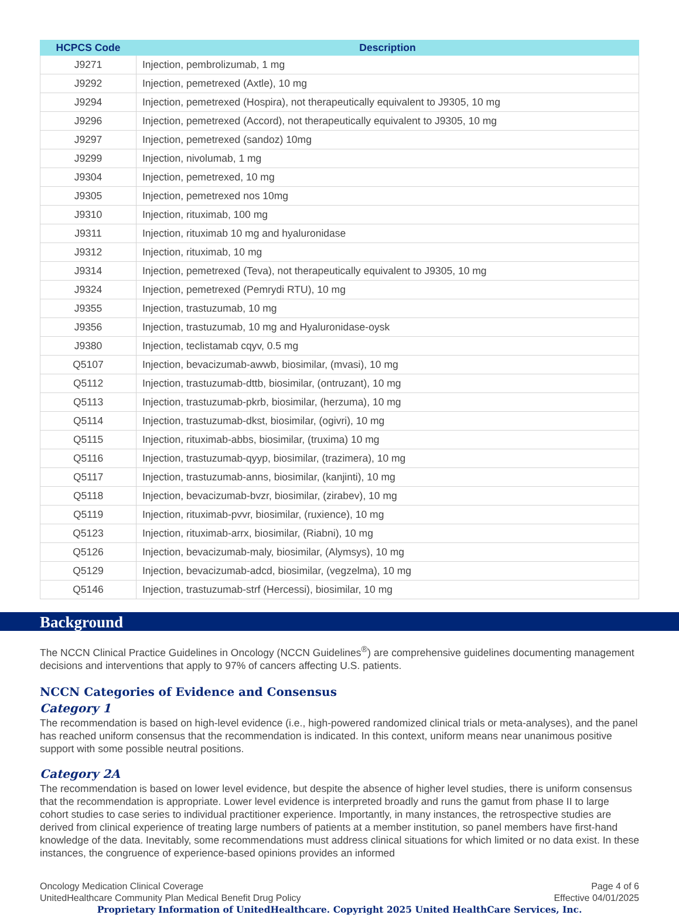| HCPCS Code | Description |
| --- | --- |
| J9271 | Injection, pembrolizumab, 1 mg |
| J9292 | Injection, pemetrexed (Axtle), 10 mg |
| J9294 | Injection, pemetrexed (Hospira), not therapeutically equivalent to J9305, 10 mg |
| J9296 | Injection, pemetrexed (Accord), not therapeutically equivalent to J9305, 10 mg |
| J9297 | Injection, pemetrexed (sandoz) 10mg |
| J9299 | Injection, nivolumab, 1 mg |
| J9304 | Injection, pemetrexed, 10 mg |
| J9305 | Injection, pemetrexed nos 10mg |
| J9310 | Injection, rituximab, 100 mg |
| J9311 | Injection, rituximab 10 mg and hyaluronidase |
| J9312 | Injection, rituximab, 10 mg |
| J9314 | Injection, pemetrexed (Teva), not therapeutically equivalent to J9305, 10 mg |
| J9324 | Injection, pemetrexed (Pemrydi RTU), 10 mg |
| J9355 | Injection, trastuzumab, 10 mg |
| J9356 | Injection, trastuzumab, 10 mg and Hyaluronidase-oysk |
| J9380 | Injection, teclistamab cqyv, 0.5 mg |
| Q5107 | Injection, bevacizumab-awwb, biosimilar, (mvasi), 10 mg |
| Q5112 | Injection, trastuzumab-dttb, biosimilar, (ontruzant), 10 mg |
| Q5113 | Injection, trastuzumab-pkrb, biosimilar, (herzuma), 10 mg |
| Q5114 | Injection, trastuzumab-dkst, biosimilar, (ogivri), 10 mg |
| Q5115 | Injection, rituximab-abbs, biosimilar, (truxima) 10 mg |
| Q5116 | Injection, trastuzumab-qyyp, biosimilar, (trazimera), 10 mg |
| Q5117 | Injection, trastuzumab-anns, biosimilar, (kanjinti), 10 mg |
| Q5118 | Injection, bevacizumab-bvzr, biosimilar, (zirabev), 10 mg |
| Q5119 | Injection, rituximab-pvvr, biosimilar, (ruxience), 10 mg |
| Q5123 | Injection, rituximab-arrx, biosimilar, (Riabni), 10 mg |
| Q5126 | Injection, bevacizumab-maly, biosimilar, (Alymsys), 10 mg |
| Q5129 | Injection, bevacizumab-adcd, biosimilar, (vegzelma), 10 mg |
| Q5146 | Injection, trastuzumab-strf (Hercessi), biosimilar, 10 mg |
Background
The NCCN Clinical Practice Guidelines in Oncology (NCCN Guidelines<sup>®</sup>) are comprehensive guidelines documenting management decisions and interventions that apply to 97% of cancers affecting U.S. patients.
NCCN Categories of Evidence and Consensus
Category 1
The recommendation is based on high-level evidence (i.e., high-powered randomized clinical trials or meta-analyses), and the panel has reached uniform consensus that the recommendation is indicated. In this context, uniform means near unanimous positive support with some possible neutral positions.
Category 2A
The recommendation is based on lower level evidence, but despite the absence of higher level studies, there is uniform consensus that the recommendation is appropriate. Lower level evidence is interpreted broadly and runs the gamut from phase II to large cohort studies to case series to individual practitioner experience. Importantly, in many instances, the retrospective studies are derived from clinical experience of treating large numbers of patients at a member institution, so panel members have first-hand knowledge of the data. Inevitably, some recommendations must address clinical situations for which limited or no data exist. In these instances, the congruence of experience-based opinions provides an informed
Oncology Medication Clinical Coverage
UnitedHealthcare Community Plan Medical Benefit Drug Policy
Page 4 of 6
Effective 04/01/2025
Proprietary Information of UnitedHealthcare. Copyright 2025 United HealthCare Services, Inc.